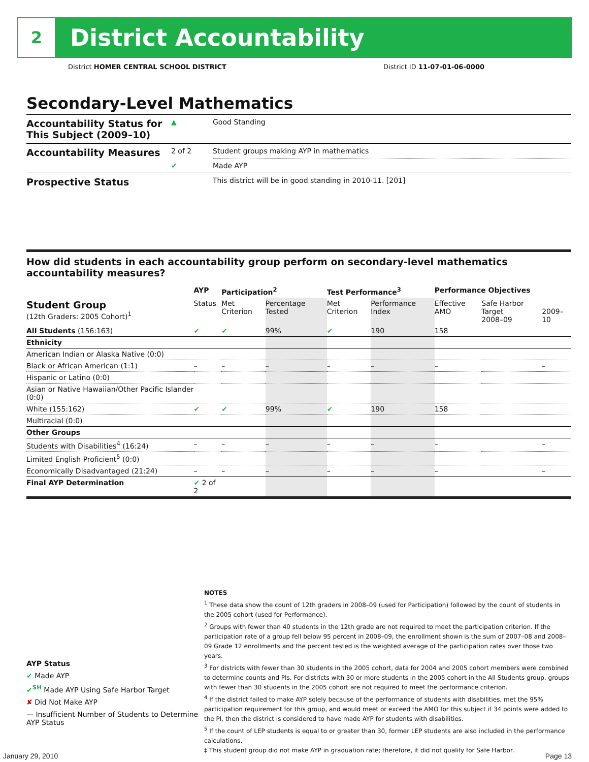2
District Accountability
District HOMER CENTRAL SCHOOL DISTRICT District ID 11-07-01-06-0000
Secondary-Level Mathematics
| Accountability Status for This Subject (2009–10) | ▲ | Good Standing |
| Accountability Measures | 2 of 2 | Student groups making AYP in mathematics |
| | ✔ | Made AYP |
| Prospective Status | | This district will be in good standing in 2010-11. [201] |
How did students in each accountability group perform on secondary-level mathematics accountability measures?
| | AYP | Participation<sup>2</sup> | | Test Performance<sup>3</sup> | | Performance Objectives | | |
| --- | --- | --- | --- | --- | --- | --- | --- | --- |
| Student Group (12th Graders: 2005 Cohort)<sup>1</sup> | Status | Met Criterion | Percentage Tested | Met Criterion | Performance Index | Effective AMO | Safe Harbor Target 2008–09 | 2009–10 |
| All Students (156:163) | ✔ | ✔ | 99% | ✔ | 190 | 158 | | |
| Ethnicity | | | | | | | | |
| American Indian or Alaska Native (0:0) | | | | | | | | |
| Black or African American (1:1) | – | – | – | – | – | – | | – |
| Hispanic or Latino (0:0) | | | | | | | | |
| Asian or Native Hawaiian/Other Pacific Islander (0:0) | | | | | | | | |
| White (155:162) | ✔ | ✔ | 99% | ✔ | 190 | 158 | | |
| Multiracial (0:0) | | | | | | | | |
| Other Groups | | | | | | | | |
| Students with Disabilities<sup>4</sup> (16:24) | – | – | – | – | – | – | | – |
| Limited English Proficient<sup>5</sup> (0:0) | | | | | | | | |
| Economically Disadvantaged (21:24) | – | – | – | – | – | – | | – |
| Final AYP Determination | ✔ 2 of 2 | | | | | | | |
AYP Status
✔ Made AYP
✔<sup>SH</sup> Made AYP Using Safe Harbor Target
✘ Did Not Make AYP
— Insufficient Number of Students to Determine AYP Status
NOTES
<sup>1</sup> These data show the count of 12th graders in 2008–09 (used for Participation) followed by the count of students in the 2005 cohort (used for Performance).
<sup>2</sup> Groups with fewer than 40 students in the 12th grade are not required to meet the participation criterion. If the participation rate of a group fell below 95 percent in 2008–09, the enrollment shown is the sum of 2007–08 and 2008–09 Grade 12 enrollments and the percent tested is the weighted average of the participation rates over those two years.
<sup>3</sup> For districts with fewer than 30 students in the 2005 cohort, data for 2004 and 2005 cohort members were combined to determine counts and PIs. For districts with 30 or more students in the 2005 cohort in the All Students group, groups with fewer than 30 students in the 2005 cohort are not required to meet the performance criterion.
<sup>4</sup> If the district failed to make AYP solely because of the performance of students with disabilities, met the 95% participation requirement for this group, and would meet or exceed the AMO for this subject if 34 points were added to the PI, then the district is considered to have made AYP for students with disabilities.
<sup>5</sup> If the count of LEP students is equal to or greater than 30, former LEP students are also included in the performance calculations.
‡ This student group did not make AYP in graduation rate; therefore, it did not qualify for Safe Harbor.
January 29, 2010 Page 13